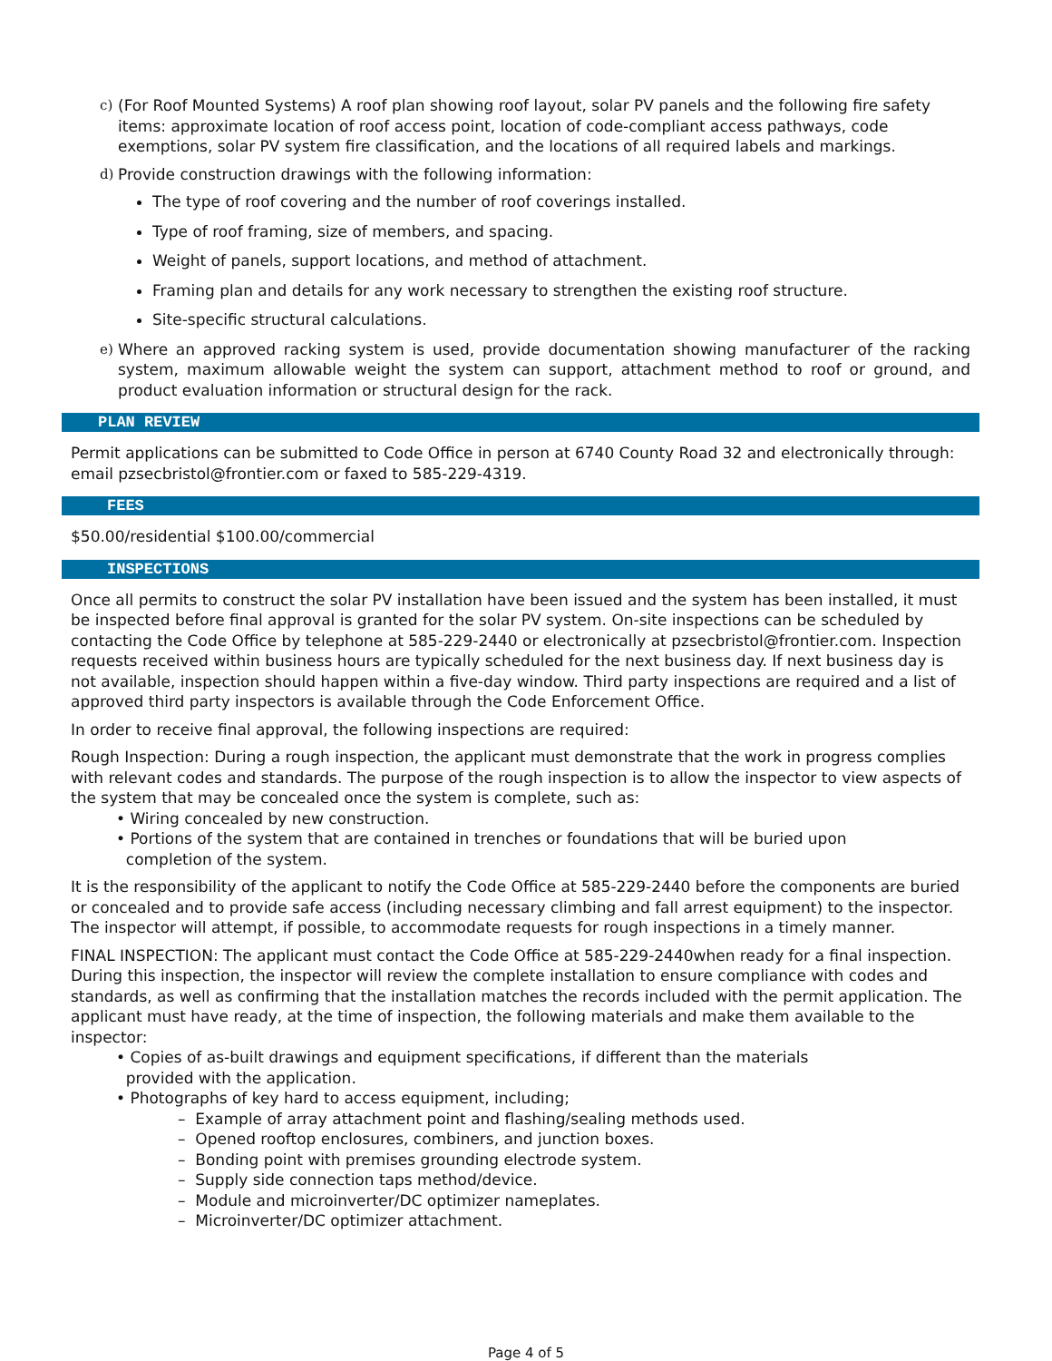c) (For Roof Mounted Systems) A roof plan showing roof layout, solar PV panels and the following fire safety items: approximate location of roof access point, location of code-compliant access pathways, code exemptions, solar PV system fire classification, and the locations of all required labels and markings.
d) Provide construction drawings with the following information:
The type of roof covering and the number of roof coverings installed.
Type of roof framing, size of members, and spacing.
Weight of panels, support locations, and method of attachment.
Framing plan and details for any work necessary to strengthen the existing roof structure.
Site-specific structural calculations.
e) Where an approved racking system is used, provide documentation showing manufacturer of the racking system, maximum allowable weight the system can support, attachment method to roof or ground, and product evaluation information or structural design for the rack.
PLAN REVIEW
Permit applications can be submitted to Code Office in person at 6740 County Road 32 and electronically through: email pzsecbristol@frontier.com or faxed to 585-229-4319.
FEES
$50.00/residential $100.00/commercial
INSPECTIONS
Once all permits to construct the solar PV installation have been issued and the system has been installed, it must be inspected before final approval is granted for the solar PV system. On-site inspections can be scheduled by contacting the Code Office by telephone at 585-229-2440 or electronically at pzsecbristol@frontier.com. Inspection requests received within business hours are typically scheduled for the next business day. If next business day is not available, inspection should happen within a five-day window. Third party inspections are required and a list of approved third party inspectors is available through the Code Enforcement Office.
In order to receive final approval, the following inspections are required:
Rough Inspection: During a rough inspection, the applicant must demonstrate that the work in progress complies with relevant codes and standards. The purpose of the rough inspection is to allow the inspector to view aspects of the system that may be concealed once the system is complete, such as:
• Wiring concealed by new construction.
• Portions of the system that are contained in trenches or foundations that will be buried upon
completion of the system.
It is the responsibility of the applicant to notify the Code Office at 585-229-2440 before the components are buried or concealed and to provide safe access (including necessary climbing and fall arrest equipment) to the inspector.
The inspector will attempt, if possible, to accommodate requests for rough inspections in a timely manner.
FINAL INSPECTION: The applicant must contact the Code Office at 585-229-2440when ready for a final inspection. During this inspection, the inspector will review the complete installation to ensure compliance with codes and standards, as well as confirming that the installation matches the records included with the permit application. The applicant must have ready, at the time of inspection, the following materials and make them available to the inspector:
• Copies of as-built drawings and equipment specifications, if different than the materials
provided with the application.
• Photographs of key hard to access equipment, including;
– Example of array attachment point and flashing/sealing methods used.
– Opened rooftop enclosures, combiners, and junction boxes.
– Bonding point with premises grounding electrode system.
– Supply side connection taps method/device.
– Module and microinverter/DC optimizer nameplates.
– Microinverter/DC optimizer attachment.
Page 4 of 5